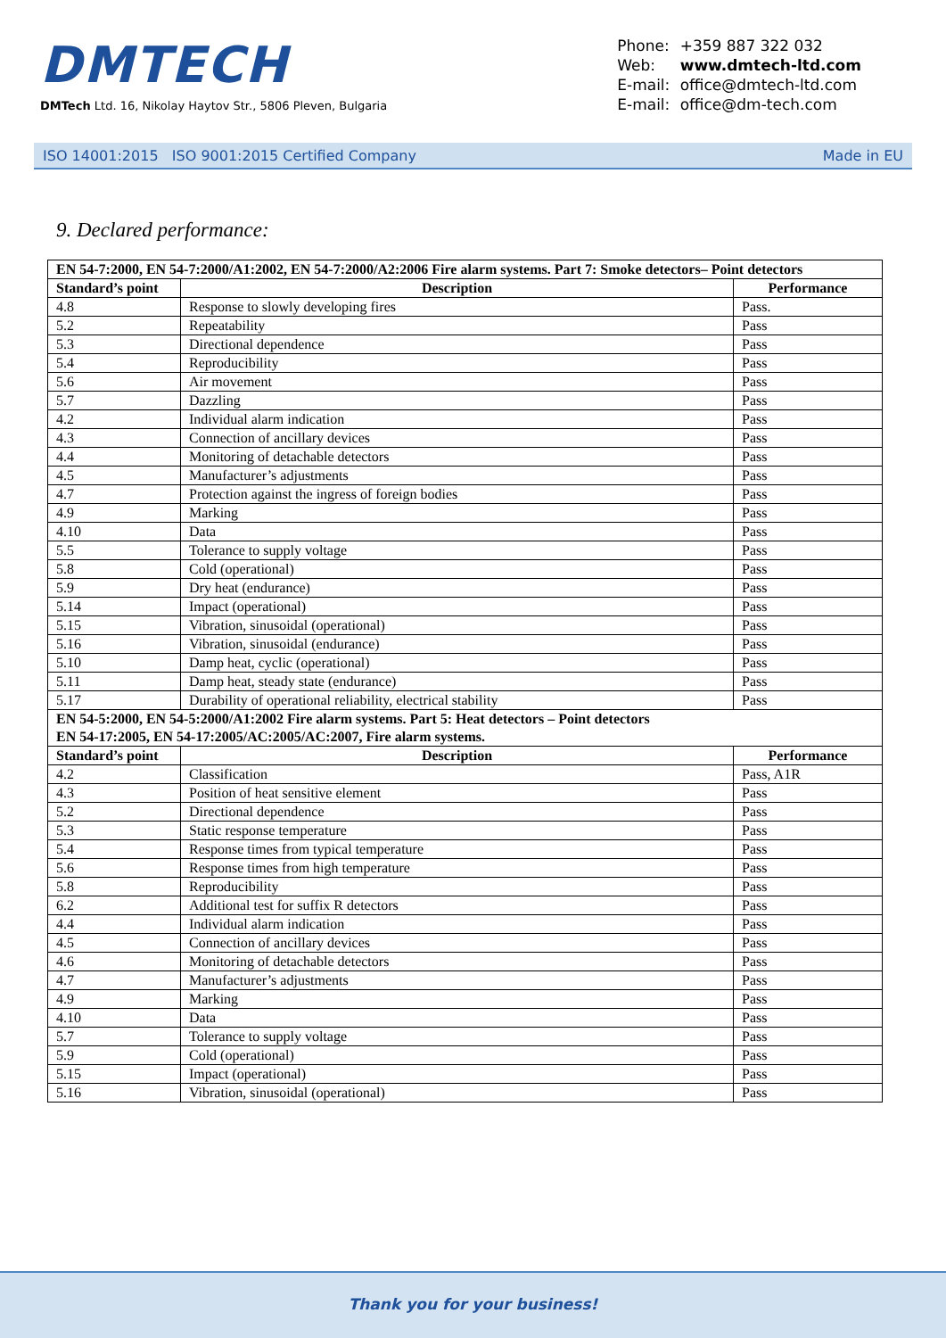DMTECH
DMTech Ltd. 16, Nikolay Haytov Str., 5806 Pleven, Bulgaria
Phone: +359 887 322 032
Web: www.dmtech-ltd.com
E-mail: office@dmtech-ltd.com
E-mail: office@dm-tech.com
ISO 14001:2015 ISO 9001:2015 Certified Company Made in EU
9. Declared performance:
| EN 54-7:2000, EN 54-7:2000/A1:2002, EN 54-7:2000/A2:2006 Fire alarm systems. Part 7: Smoke detectors– Point detectors | | |
| --- | --- | --- |
| Standard’s point | Description | Performance |
| 4.8 | Response to slowly developing fires | Pass. |
| 5.2 | Repeatability | Pass |
| 5.3 | Directional dependence | Pass |
| 5.4 | Reproducibility | Pass |
| 5.6 | Air movement | Pass |
| 5.7 | Dazzling | Pass |
| 4.2 | Individual alarm indication | Pass |
| 4.3 | Connection of ancillary devices | Pass |
| 4.4 | Monitoring of detachable detectors | Pass |
| 4.5 | Manufacturer’s adjustments | Pass |
| 4.7 | Protection against the ingress of foreign bodies | Pass |
| 4.9 | Marking | Pass |
| 4.10 | Data | Pass |
| 5.5 | Tolerance to supply voltage | Pass |
| 5.8 | Cold (operational) | Pass |
| 5.9 | Dry heat (endurance) | Pass |
| 5.14 | Impact (operational) | Pass |
| 5.15 | Vibration, sinusoidal (operational) | Pass |
| 5.16 | Vibration, sinusoidal (endurance) | Pass |
| 5.10 | Damp heat, cyclic (operational) | Pass |
| 5.11 | Damp heat, steady state (endurance) | Pass |
| 5.17 | Durability of operational reliability, electrical stability | Pass |
| EN 54-5:2000, EN 54-5:2000/A1:2002 Fire alarm systems. Part 5: Heat detectors – Point detectors EN 54-17:2005, EN 54-17:2005/AC:2005/AC:2007, Fire alarm systems. | | |
| Standard’s point | Description | Performance |
| 4.2 | Classification | Pass, A1R |
| 4.3 | Position of heat sensitive element | Pass |
| 5.2 | Directional dependence | Pass |
| 5.3 | Static response temperature | Pass |
| 5.4 | Response times from typical temperature | Pass |
| 5.6 | Response times from high temperature | Pass |
| 5.8 | Reproducibility | Pass |
| 6.2 | Additional test for suffix R detectors | Pass |
| 4.4 | Individual alarm indication | Pass |
| 4.5 | Connection of ancillary devices | Pass |
| 4.6 | Monitoring of detachable detectors | Pass |
| 4.7 | Manufacturer’s adjustments | Pass |
| 4.9 | Marking | Pass |
| 4.10 | Data | Pass |
| 5.7 | Tolerance to supply voltage | Pass |
| 5.9 | Cold (operational) | Pass |
| 5.15 | Impact (operational) | Pass |
| 5.16 | Vibration, sinusoidal (operational) | Pass |
Thank you for your business!